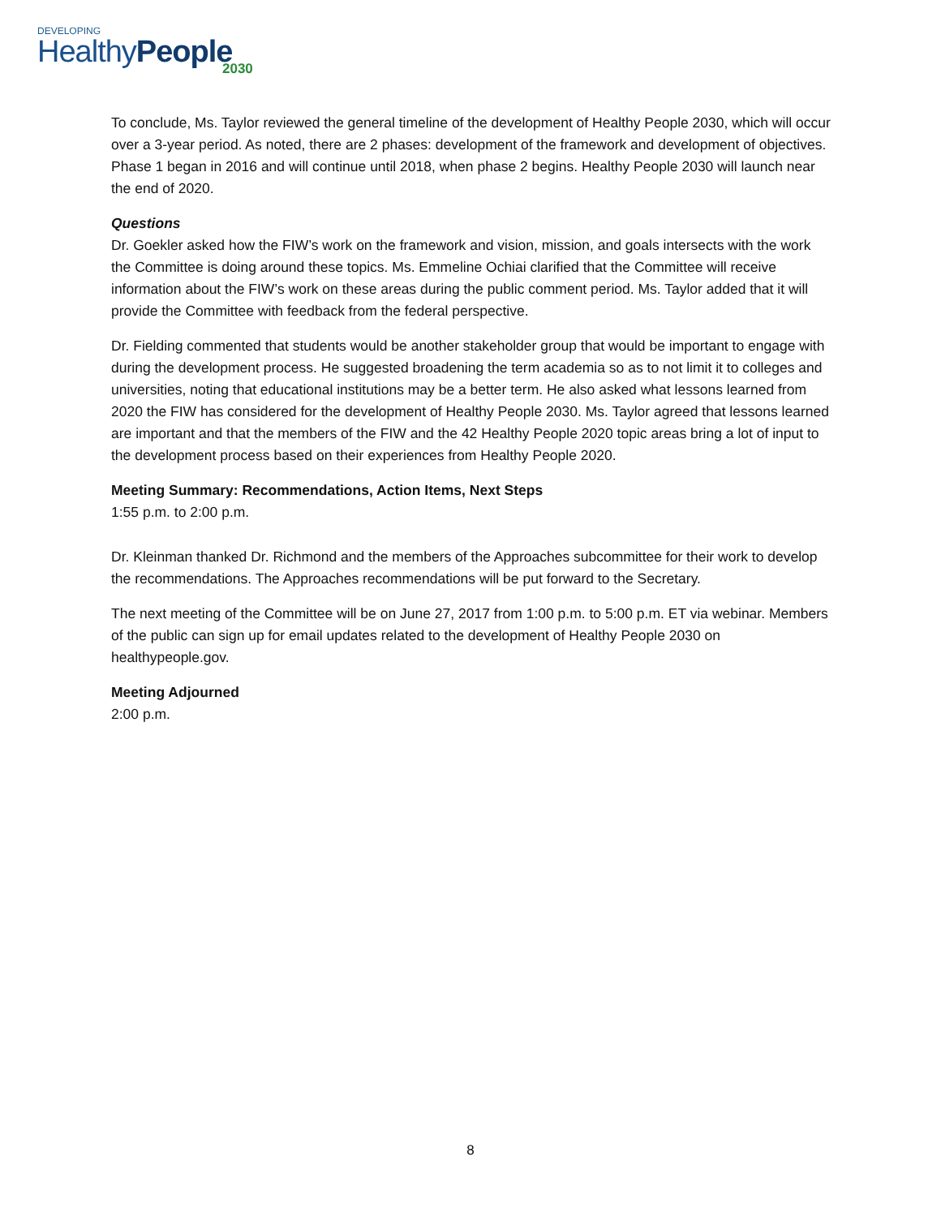DEVELOPING
HealthyPeople
2030
To conclude, Ms. Taylor reviewed the general timeline of the development of Healthy People 2030, which will occur over a 3-year period. As noted, there are 2 phases: development of the framework and development of objectives. Phase 1 began in 2016 and will continue until 2018, when phase 2 begins. Healthy People 2030 will launch near the end of 2020.
Questions
Dr. Goekler asked how the FIW’s work on the framework and vision, mission, and goals intersects with the work the Committee is doing around these topics. Ms. Emmeline Ochiai clarified that the Committee will receive information about the FIW’s work on these areas during the public comment period. Ms. Taylor added that it will provide the Committee with feedback from the federal perspective.
Dr. Fielding commented that students would be another stakeholder group that would be important to engage with during the development process. He suggested broadening the term academia so as to not limit it to colleges and universities, noting that educational institutions may be a better term. He also asked what lessons learned from 2020 the FIW has considered for the development of Healthy People 2030. Ms. Taylor agreed that lessons learned are important and that the members of the FIW and the 42 Healthy People 2020 topic areas bring a lot of input to the development process based on their experiences from Healthy People 2020.
Meeting Summary: Recommendations, Action Items, Next Steps
1:55 p.m. to 2:00 p.m.
Dr. Kleinman thanked Dr. Richmond and the members of the Approaches subcommittee for their work to develop the recommendations. The Approaches recommendations will be put forward to the Secretary.
The next meeting of the Committee will be on June 27, 2017 from 1:00 p.m. to 5:00 p.m. ET via webinar. Members of the public can sign up for email updates related to the development of Healthy People 2030 on healthypeople.gov.
Meeting Adjourned
2:00 p.m.
8